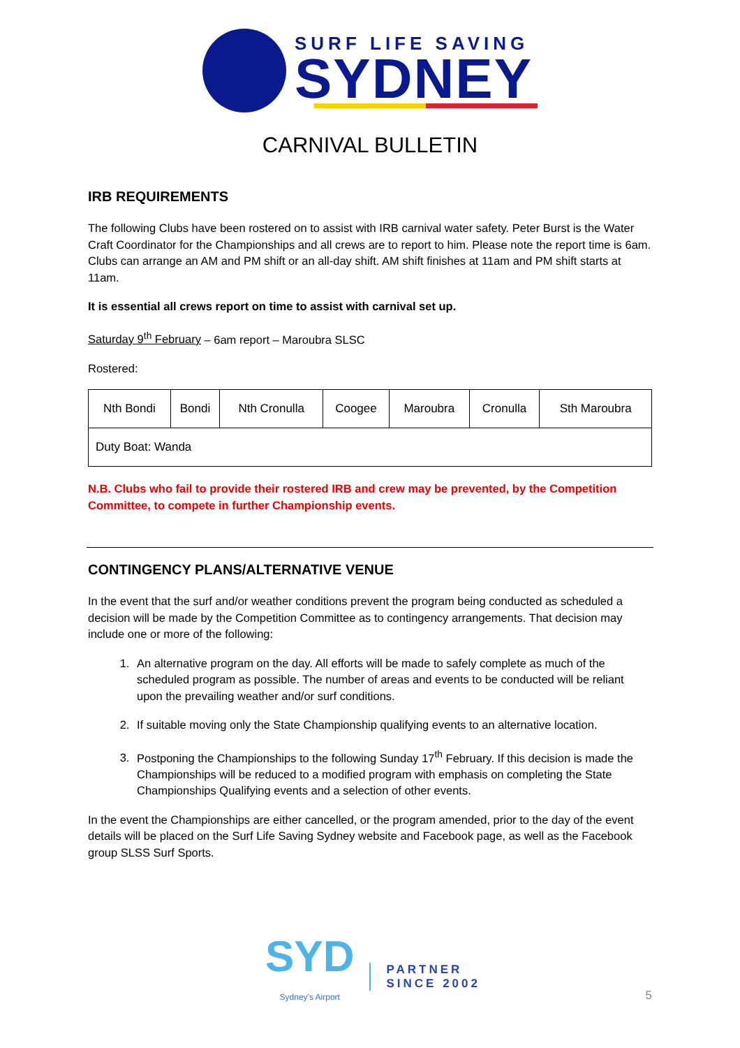SURF LIFE SAVING
SYDNEY
CARNIVAL BULLETIN
IRB REQUIREMENTS
The following Clubs have been rostered on to assist with IRB carnival water safety. Peter Burst is the Water Craft Coordinator for the Championships and all crews are to report to him. Please note the report time is 6am. Clubs can arrange an AM and PM shift or an all-day shift. AM shift finishes at 11am and PM shift starts at 11am.
It is essential all crews report on time to assist with carnival set up.
Saturday 9<sup>th</sup> February – 6am report – Maroubra SLSC
Rostered:
| Nth Bondi | Bondi | Nth Cronulla | Coogee | Maroubra | Cronulla | Sth Maroubra |
| Duty Boat: Wanda | | | | | | |
N.B. Clubs who fail to provide their rostered IRB and crew may be prevented, by the Competition Committee, to compete in further Championship events.
CONTINGENCY PLANS/ALTERNATIVE VENUE
In the event that the surf and/or weather conditions prevent the program being conducted as scheduled a decision will be made by the Competition Committee as to contingency arrangements. That decision may include one or more of the following:
1. An alternative program on the day. All efforts will be made to safely complete as much of the scheduled program as possible. The number of areas and events to be conducted will be reliant upon the prevailing weather and/or surf conditions.
2. If suitable moving only the State Championship qualifying events to an alternative location.
3. Postponing the Championships to the following Sunday 17<sup>th</sup> February. If this decision is made the Championships will be reduced to a modified program with emphasis on completing the State Championships Qualifying events and a selection of other events.
In the event the Championships are either cancelled, or the program amended, prior to the day of the event details will be placed on the Surf Life Saving Sydney website and Facebook page, as well as the Facebook group SLSS Surf Sports.
SYD
Sydney's Airport
PARTNER
SINCE 2002
5